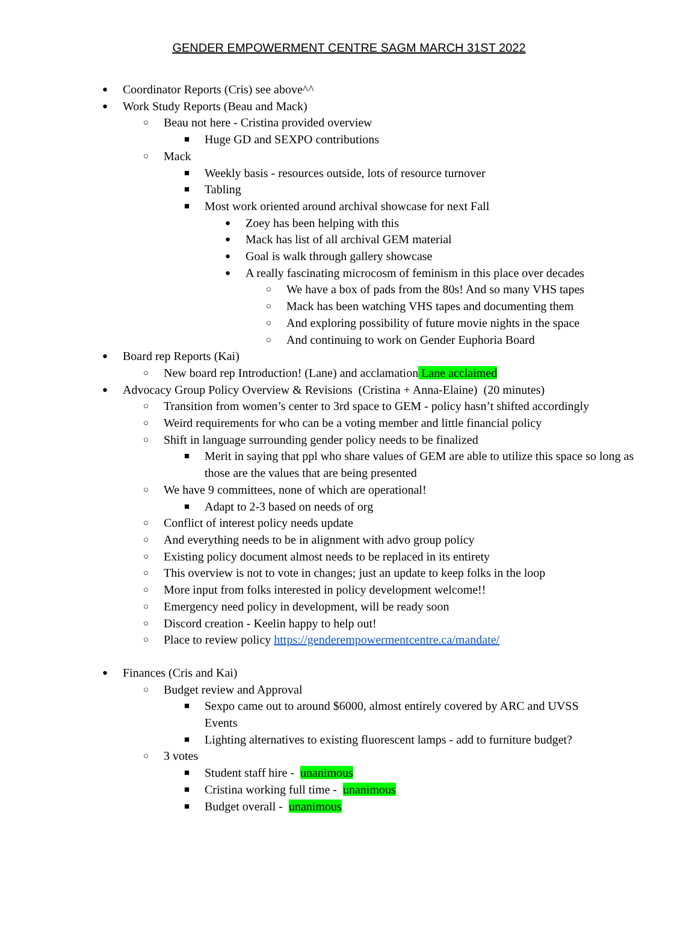GENDER EMPOWERMENT CENTRE SAGM MARCH 31ST 2022
● Coordinator Reports (Cris) see above^^
● Work Study Reports (Beau and Mack)
○ Beau not here - Cristina provided overview
■ Huge GD and SEXPO contributions
○ Mack
■ Weekly basis - resources outside, lots of resource turnover
■ Tabling
■ Most work oriented around archival showcase for next Fall
● Zoey has been helping with this
● Mack has list of all archival GEM material
● Goal is walk through gallery showcase
● A really fascinating microcosm of feminism in this place over decades
○ We have a box of pads from the 80s! And so many VHS tapes
○ Mack has been watching VHS tapes and documenting them
○ And exploring possibility of future movie nights in the space
○ And continuing to work on Gender Euphoria Board
● Board rep Reports (Kai)
○ New board rep Introduction! (Lane) and acclamation Lane acclaimed
● Advocacy Group Policy Overview & Revisions (Cristina + Anna-Elaine) (20 minutes)
○ Transition from women’s center to 3rd space to GEM - policy hasn’t shifted accordingly
○ Weird requirements for who can be a voting member and little financial policy
○ Shift in language surrounding gender policy needs to be finalized
■ Merit in saying that ppl who share values of GEM are able to utilize this space so long as those are the values that are being presented
○ We have 9 committees, none of which are operational!
■ Adapt to 2-3 based on needs of org
○ Conflict of interest policy needs update
○ And everything needs to be in alignment with advo group policy
○ Existing policy document almost needs to be replaced in its entirety
○ This overview is not to vote in changes; just an update to keep folks in the loop
○ More input from folks interested in policy development welcome!!
○ Emergency need policy in development, will be ready soon
○ Discord creation - Keelin happy to help out!
○ Place to review policy https://genderempowermentcentre.ca/mandate/
● Finances (Cris and Kai)
○ Budget review and Approval
■ Sexpo came out to around $6000, almost entirely covered by ARC and UVSS Events
■ Lighting alternatives to existing fluorescent lamps - add to furniture budget?
○ 3 votes
■ Student staff hire - unanimous
■ Cristina working full time - unanimous
■ Budget overall - unanimous